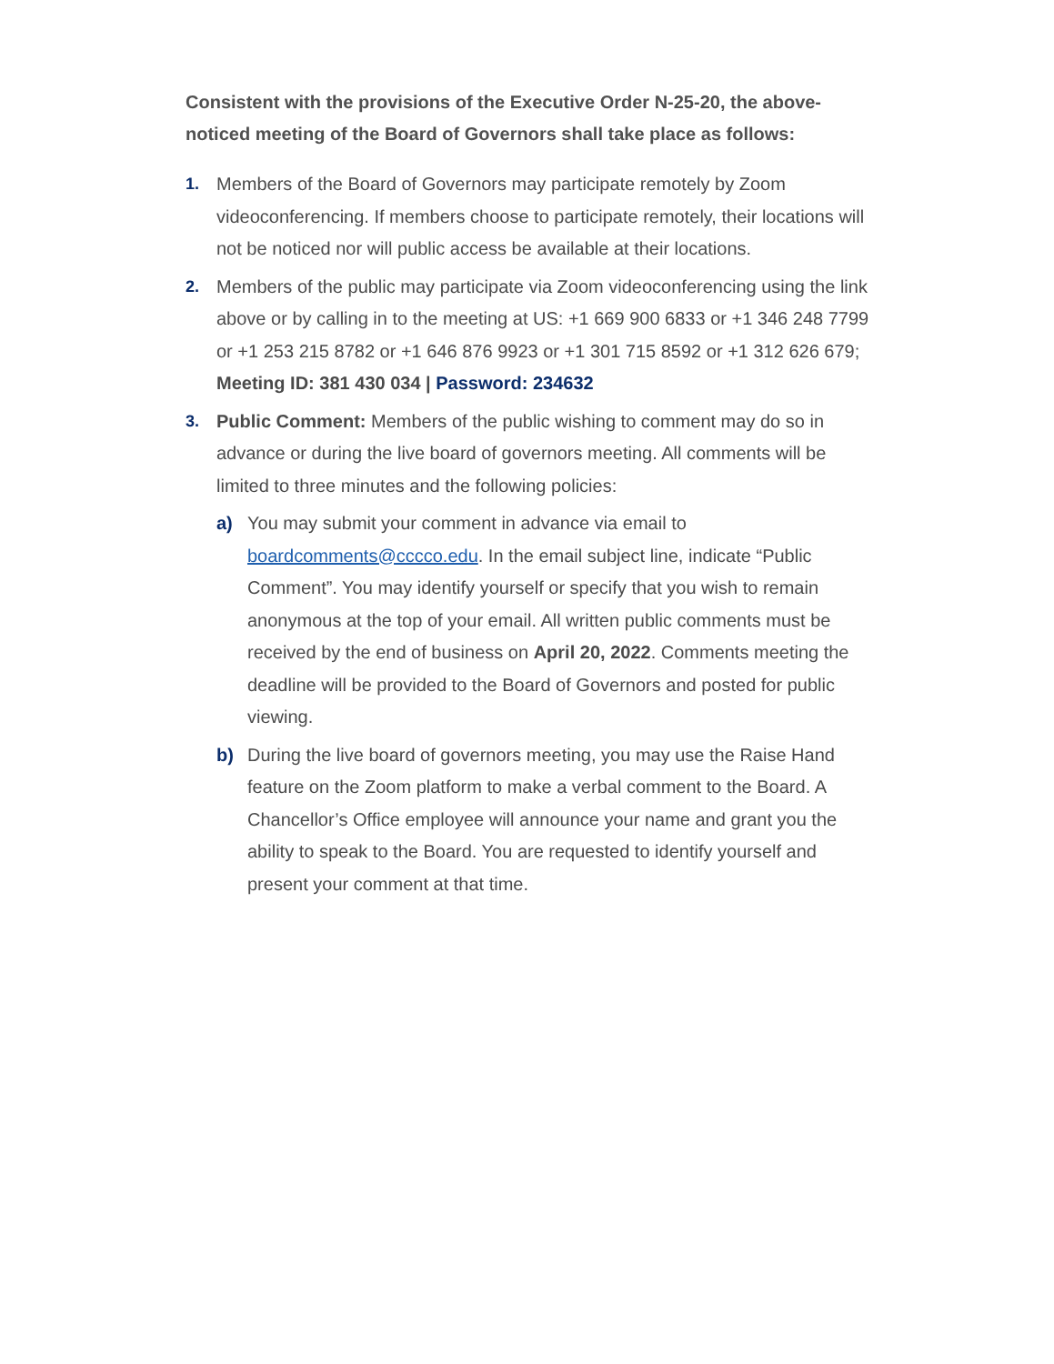Consistent with the provisions of the Executive Order N-25-20, the above-noticed meeting of the Board of Governors shall take place as follows:
1. Members of the Board of Governors may participate remotely by Zoom videoconferencing. If members choose to participate remotely, their locations will not be noticed nor will public access be available at their locations.
2. Members of the public may participate via Zoom videoconferencing using the link above or by calling in to the meeting at US: +1 669 900 6833 or +1 346 248 7799 or +1 253 215 8782 or +1 646 876 9923 or +1 301 715 8592 or +1 312 626 679;
Meeting ID: 381 430 034 | Password: 234632
3. Public Comment: Members of the public wishing to comment may do so in advance or during the live board of governors meeting. All comments will be limited to three minutes and the following policies:
a) You may submit your comment in advance via email to boardcomments@cccco.edu. In the email subject line, indicate “Public Comment”. You may identify yourself or specify that you wish to remain anonymous at the top of your email. All written public comments must be received by the end of business on April 20, 2022. Comments meeting the deadline will be provided to the Board of Governors and posted for public viewing.
b) During the live board of governors meeting, you may use the Raise Hand feature on the Zoom platform to make a verbal comment to the Board. A Chancellor’s Office employee will announce your name and grant you the ability to speak to the Board. You are requested to identify yourself and present your comment at that time.